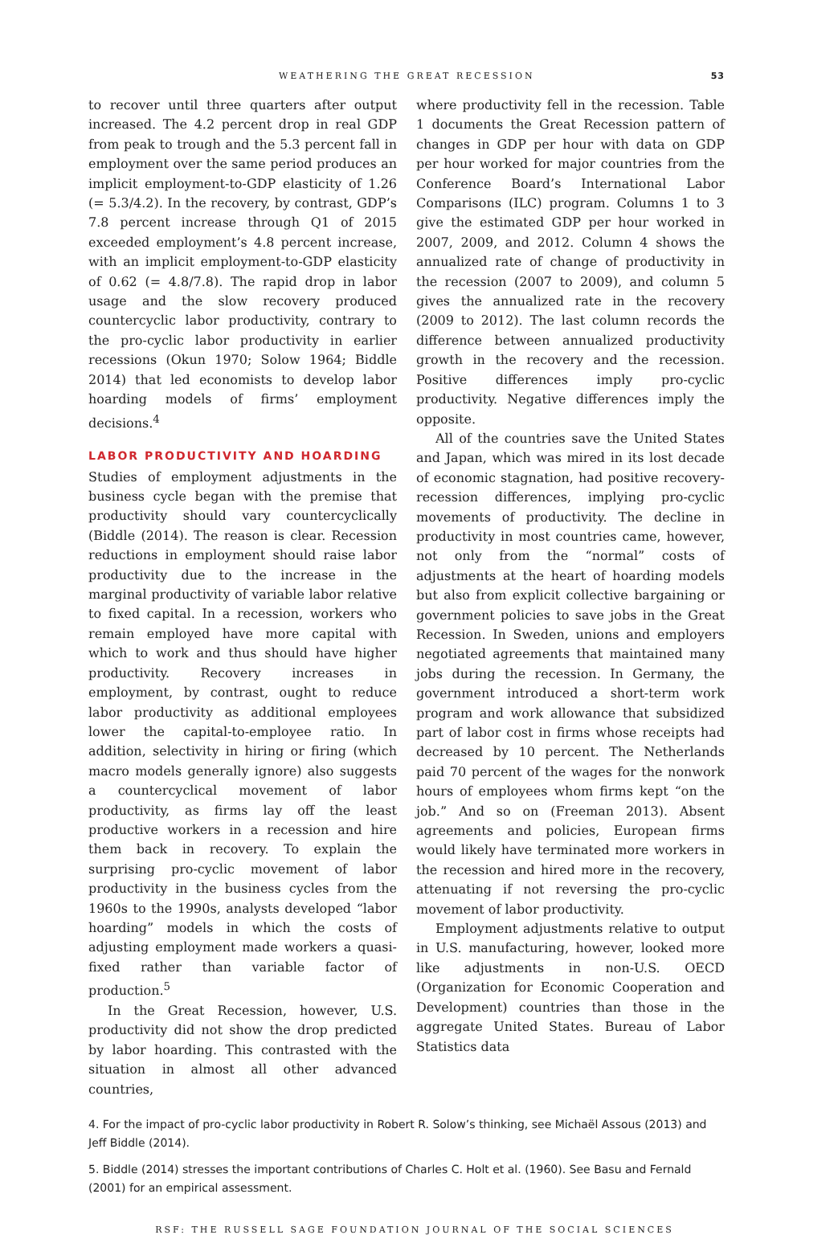WEATHERING THE GREAT RECESSION 53
to recover until three quarters after output increased. The 4.2 percent drop in real GDP from peak to trough and the 5.3 percent fall in employment over the same period produces an implicit employment-to-GDP elasticity of 1.26 (= 5.3/4.2). In the recovery, by contrast, GDP’s 7.8 percent increase through Q1 of 2015 exceeded employment’s 4.8 percent increase, with an implicit employment-to-GDP elasticity of 0.62 (= 4.8/7.8). The rapid drop in labor usage and the slow recovery produced countercyclic labor productivity, contrary to the pro-cyclic labor productivity in earlier recessions (Okun 1970; Solow 1964; Biddle 2014) that led economists to develop labor hoarding models of firms’ employment decisions.<sup>4</sup>
LABOR PRODUCTIVITY AND HOARDING
Studies of employment adjustments in the business cycle began with the premise that productivity should vary countercyclically (Biddle (2014). The reason is clear. Recession reductions in employment should raise labor productivity due to the increase in the marginal productivity of variable labor relative to fixed capital. In a recession, workers who remain employed have more capital with which to work and thus should have higher productivity. Recovery increases in employment, by contrast, ought to reduce labor productivity as additional employees lower the capital-to-employee ratio. In addition, selectivity in hiring or firing (which macro models generally ignore) also suggests a countercyclical movement of labor productivity, as firms lay off the least productive workers in a recession and hire them back in recovery. To explain the surprising pro-cyclic movement of labor productivity in the business cycles from the 1960s to the 1990s, analysts developed “labor hoarding” models in which the costs of adjusting employment made workers a quasi-fixed rather than variable factor of production.<sup>5</sup>
In the Great Recession, however, U.S. productivity did not show the drop predicted by labor hoarding. This contrasted with the situation in almost all other advanced countries,
where productivity fell in the recession. Table 1 documents the Great Recession pattern of changes in GDP per hour with data on GDP per hour worked for major countries from the Conference Board’s International Labor Comparisons (ILC) program. Columns 1 to 3 give the estimated GDP per hour worked in 2007, 2009, and 2012. Column 4 shows the annualized rate of change of productivity in the recession (2007 to 2009), and column 5 gives the annualized rate in the recovery (2009 to 2012). The last column records the difference between annualized productivity growth in the recovery and the recession. Positive differences imply pro-cyclic productivity. Negative differences imply the opposite.
All of the countries save the United States and Japan, which was mired in its lost decade of economic stagnation, had positive recovery-recession differences, implying pro-cyclic movements of productivity. The decline in productivity in most countries came, however, not only from the “normal” costs of adjustments at the heart of hoarding models but also from explicit collective bargaining or government policies to save jobs in the Great Recession. In Sweden, unions and employers negotiated agreements that maintained many jobs during the recession. In Germany, the government introduced a short-term work program and work allowance that subsidized part of labor cost in firms whose receipts had decreased by 10 percent. The Netherlands paid 70 percent of the wages for the nonwork hours of employees whom firms kept “on the job.” And so on (Freeman 2013). Absent agreements and policies, European firms would likely have terminated more workers in the recession and hired more in the recovery, attenuating if not reversing the pro-cyclic movement of labor productivity.
Employment adjustments relative to output in U.S. manufacturing, however, looked more like adjustments in non-U.S. OECD (Organization for Economic Cooperation and Development) countries than those in the aggregate United States. Bureau of Labor Statistics data
4. For the impact of pro-cyclic labor productivity in Robert R. Solow’s thinking, see Michaël Assous (2013) and Jeff Biddle (2014).
5. Biddle (2014) stresses the important contributions of Charles C. Holt et al. (1960). See Basu and Fernald (2001) for an empirical assessment.
RSF: THE RUSSELL SAGE FOUNDATION JOURNAL OF THE SOCIAL SCIENCES